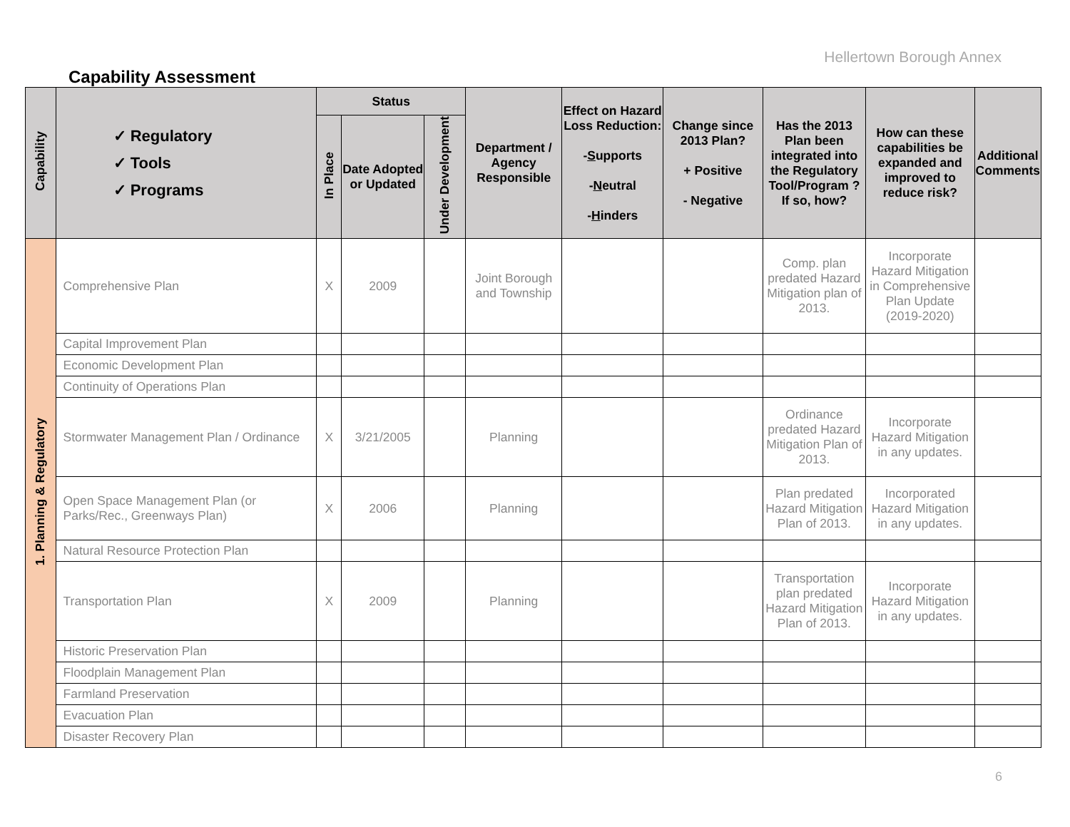Hellertown Borough Annex
Capability Assessment
| Capability | ✓ Regulatory ✓ Tools ✓ Programs | Status | | | Department / Agency Responsible | Effect on Hazard Loss Reduction: - S upports - N eutral - H inders | Change since 2013 Plan? + Positive - Negative | Has the 2013 Plan been integrated into the Regulatory Tool/Program ? If so, how? | How can these capabilities be expanded and improved to reduce risk? | Additional Comments |
| --- | --- | --- | --- | --- | --- | --- | --- | --- | --- | --- |
| | | In Place | Date Adopted or Updated | Under Development | | | | | | |
| 1. Planning & Regulatory | Comprehensive Plan | X | 2009 | | Joint Borough and Township | | | Comp. plan predated Hazard Mitigation plan of 2013. | Incorporate Hazard Mitigation in Comprehensive Plan Update (2019-2020) | |
| | Capital Improvement Plan | | | | | | | | | |
| | Economic Development Plan | | | | | | | | | |
| | Continuity of Operations Plan | | | | | | | | | |
| | Stormwater Management Plan / Ordinance | X | 3/21/2005 | | Planning | | | Ordinance predated Hazard Mitigation Plan of 2013. | Incorporate Hazard Mitigation in any updates. | |
| | Open Space Management Plan (or Parks/Rec., Greenways Plan) | X | 2006 | | Planning | | | Plan predated Hazard Mitigation Plan of 2013. | Incorporated Hazard Mitigation in any updates. | |
| | Natural Resource Protection Plan | | | | | | | | | |
| | Transportation Plan | X | 2009 | | Planning | | | Transportation plan predated Hazard Mitigation Plan of 2013. | Incorporate Hazard Mitigation in any updates. | |
| | Historic Preservation Plan | | | | | | | | | |
| | Floodplain Management Plan | | | | | | | | | |
| | Farmland Preservation | | | | | | | | | |
| | Evacuation Plan | | | | | | | | | |
| | Disaster Recovery Plan | | | | | | | | | |
6